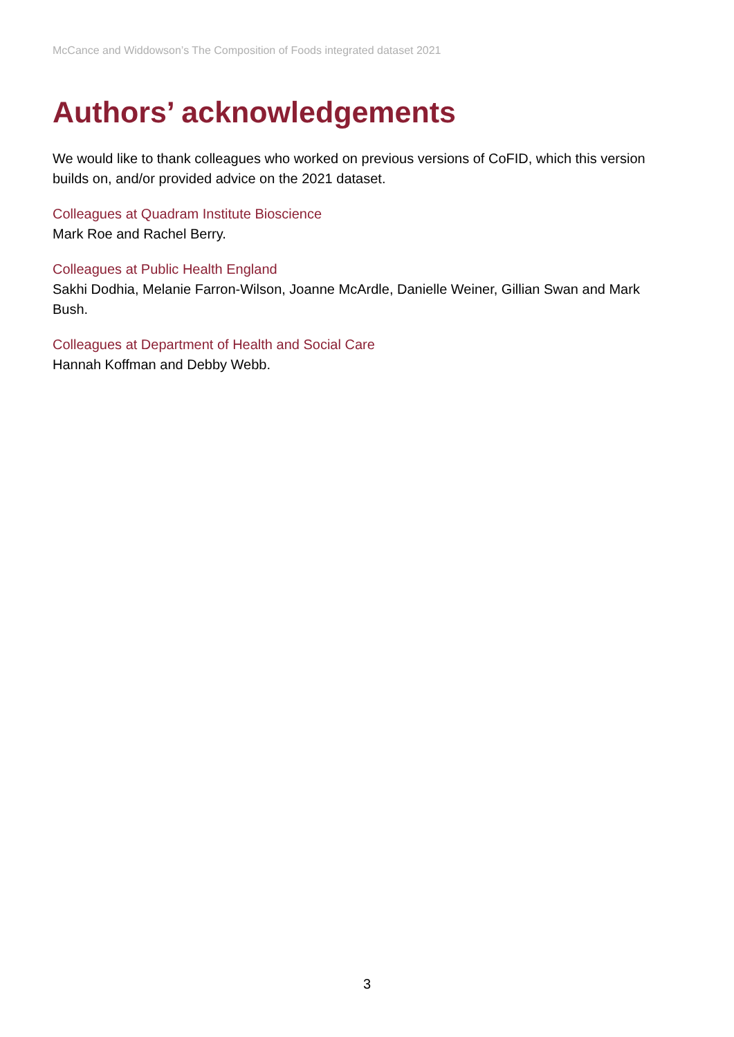McCance and Widdowson’s The Composition of Foods integrated dataset 2021
Authors’ acknowledgements
We would like to thank colleagues who worked on previous versions of CoFID, which this version builds on, and/or provided advice on the 2021 dataset.
Colleagues at Quadram Institute Bioscience
Mark Roe and Rachel Berry.
Colleagues at Public Health England
Sakhi Dodhia, Melanie Farron-Wilson, Joanne McArdle, Danielle Weiner, Gillian Swan and Mark Bush.
Colleagues at Department of Health and Social Care
Hannah Koffman and Debby Webb.
3